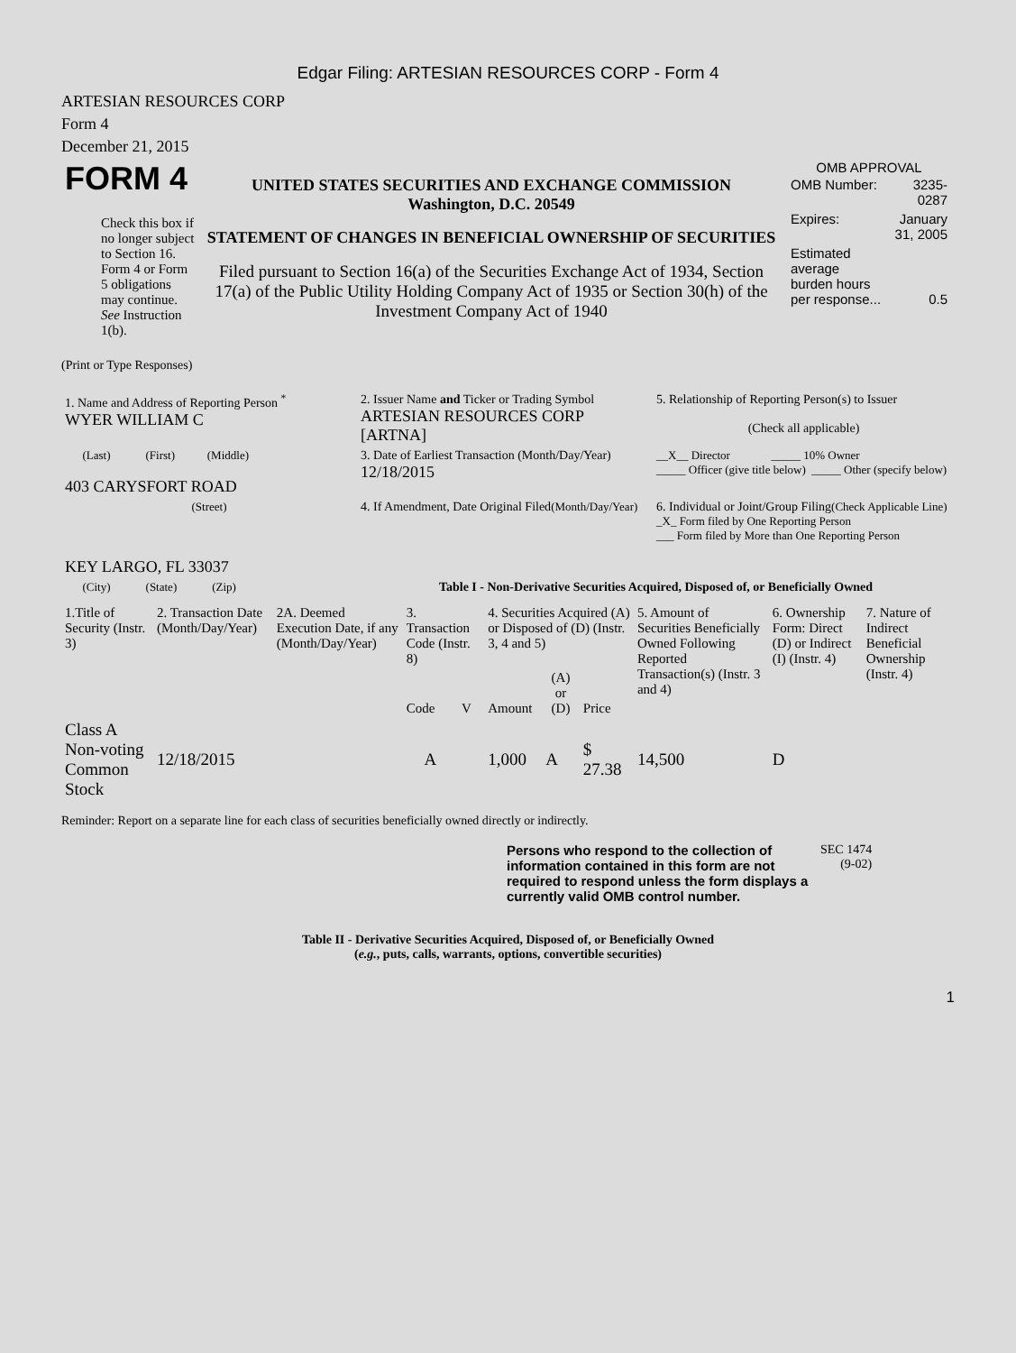Edgar Filing: ARTESIAN RESOURCES CORP - Form 4
ARTESIAN RESOURCES CORP
Form 4
December 21, 2015
| FORM 4 Check this box if no longer subject to Section 16. Form 4 or Form 5 obligations may continue. See Instruction 1(b). | UNITED STATES SECURITIES AND EXCHANGE COMMISSION Washington, D.C. 20549 STATEMENT OF CHANGES IN BENEFICIAL OWNERSHIP OF SECURITIES Filed pursuant to Section 16(a) of the Securities Exchange Act of 1934, Section 17(a) of the Public Utility Holding Company Act of 1935 or Section 30(h) of the Investment Company Act of 1940 | OMB APPROVAL / OMB Number: / 3235-0287 / / Expires: / January 31, 2005 / / Estimated average burden hours per response... / 0.5 / |
(Print or Type Responses)
| 1. Name and Address of Reporting Person <sup>*</sup> WYER WILLIAM C | 2. Issuer Name and Ticker or Trading Symbol ARTESIAN RESOURCES CORP [ARTNA] | 5. Relationship of Reporting Person(s) to Issuer (Check all applicable) |
| (Last) (First) (Middle) 403 CARYSFORT ROAD | 3. Date of Earliest Transaction (Month/Day/Year) 12/18/2015 | __X__ Director _____ 10% Owner _____ Officer (give title below) _____ Other (specify below) |
| (Street) KEY LARGO, FL 33037 | 4. If Amendment, Date Original Filed (Month/Day/Year) | 6. Individual or Joint/Group Filing (Check Applicable Line) _X_ Form filed by One Reporting Person ___ Form filed by More than One Reporting Person |
| (City) (State) (Zip) | Table I - Non-Derivative Securities Acquired, Disposed of, or Beneficially Owned | |
| 1.Title of Security (Instr. 3) | 2. Transaction Date (Month/Day/Year) | 2A. Deemed Execution Date, if any (Month/Day/Year) | 3. Transaction Code (Instr. 8) | | 4. Securities Acquired (A) or Disposed of (D) (Instr. 3, 4 and 5) | | | 5. Amount of Securities Beneficially Owned Following Reported Transaction(s) (Instr. 3 and 4) | 6. Ownership Form: Direct (D) or Indirect (I) (Instr. 4) | 7. Nature of Indirect Beneficial Ownership (Instr. 4) |
| --- | --- | --- | --- | --- | --- | --- | --- | --- | --- | --- |
| | | | Code | V | Amount | (A) or (D) | Price | | | |
| Class A Non-voting Common Stock | 12/18/2015 | | A | | 1,000 | A | $ 27.38 | 14,500 | D | |
Reminder: Report on a separate line for each class of securities beneficially owned directly or indirectly.
| Persons who respond to the collection of information contained in this form are not required to respond unless the form displays a currently valid OMB control number. | SEC 1474 (9-02) |
Table II - Derivative Securities Acquired, Disposed of, or Beneficially Owned
(e.g., puts, calls, warrants, options, convertible securities)
1